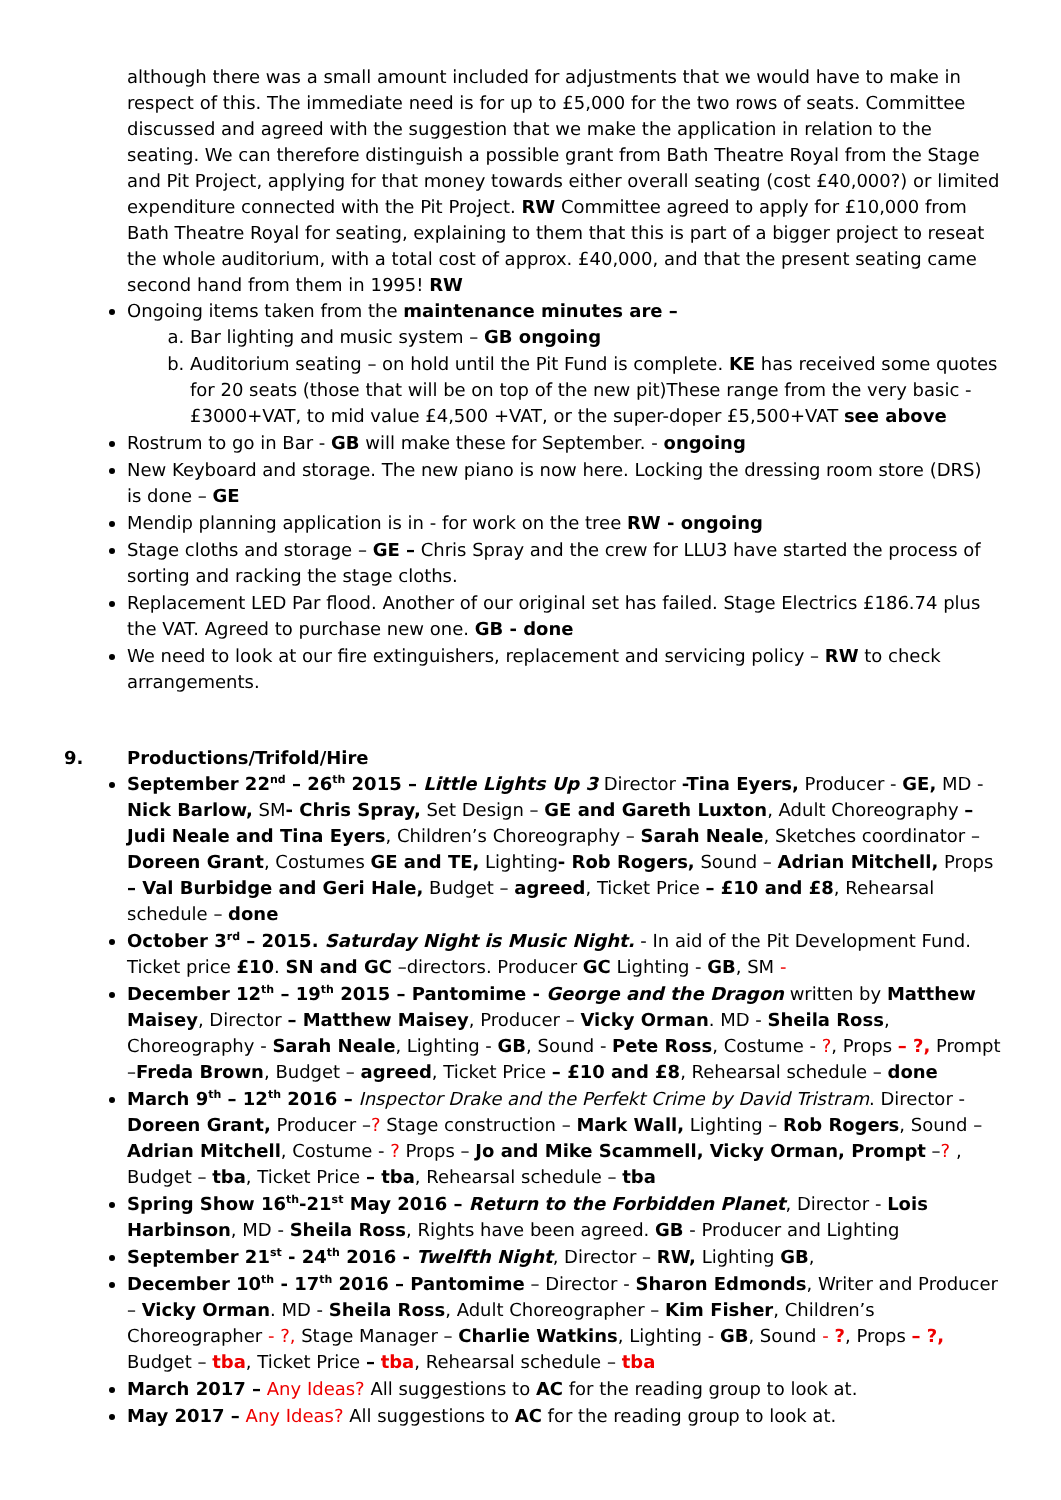although there was a small amount included for adjustments that we would have to make in respect of this. The immediate need is for up to £5,000 for the two rows of seats. Committee discussed and agreed with the suggestion that we make the application in relation to the seating. We can therefore distinguish a possible grant from Bath Theatre Royal from the Stage and Pit Project, applying for that money towards either overall seating (cost £40,000?) or limited expenditure connected with the Pit Project. RW Committee agreed to apply for £10,000 from Bath Theatre Royal for seating, explaining to them that this is part of a bigger project to reseat the whole auditorium, with a total cost of approx. £40,000, and that the present seating came second hand from them in 1995! RW
Ongoing items taken from the maintenance minutes are –
a. Bar lighting and music system – GB ongoing
b. Auditorium seating – on hold until the Pit Fund is complete. KE has received some quotes for 20 seats (those that will be on top of the new pit)These range from the very basic - £3000+VAT, to mid value £4,500 +VAT, or the super-doper £5,500+VAT see above
Rostrum to go in Bar - GB will make these for September. - ongoing
New Keyboard and storage. The new piano is now here. Locking the dressing room store (DRS) is done – GE
Mendip planning application is in - for work on the tree RW - ongoing
Stage cloths and storage – GE – Chris Spray and the crew for LLU3 have started the process of sorting and racking the stage cloths.
Replacement LED Par flood. Another of our original set has failed. Stage Electrics £186.74 plus the VAT. Agreed to purchase new one. GB - done
We need to look at our fire extinguishers, replacement and servicing policy – RW to check arrangements.
9. Productions/Trifold/Hire
September 22<sup>nd</sup> – 26<sup>th</sup> 2015 – Little Lights Up 3 Director -Tina Eyers, Producer - GE, MD - Nick Barlow, SM- Chris Spray, Set Design – GE and Gareth Luxton, Adult Choreography – Judi Neale and Tina Eyers, Children’s Choreography – Sarah Neale, Sketches coordinator – Doreen Grant, Costumes GE and TE, Lighting- Rob Rogers, Sound – Adrian Mitchell, Props – Val Burbidge and Geri Hale, Budget – agreed, Ticket Price – £10 and £8, Rehearsal schedule – done
October 3<sup>rd</sup> – 2015. Saturday Night is Music Night. - In aid of the Pit Development Fund. Ticket price £10. SN and GC –directors. Producer GC Lighting - GB, SM -
December 12<sup>th</sup> – 19<sup>th</sup> 2015 – Pantomime - George and the Dragon written by Matthew Maisey, Director – Matthew Maisey, Producer – Vicky Orman. MD - Sheila Ross, Choreography - Sarah Neale, Lighting - GB, Sound - Pete Ross, Costume - ?, Props – ?, Prompt –Freda Brown, Budget – agreed, Ticket Price – £10 and £8, Rehearsal schedule – done
March 9<sup>th</sup> – 12<sup>th</sup> 2016 – Inspector Drake and the Perfekt Crime by David Tristram. Director - Doreen Grant, Producer –? Stage construction – Mark Wall, Lighting – Rob Rogers, Sound – Adrian Mitchell, Costume - ? Props – Jo and Mike Scammell, Vicky Orman, Prompt –? , Budget – tba, Ticket Price – tba, Rehearsal schedule – tba
Spring Show 16<sup>th</sup>-21<sup>st</sup> May 2016 – Return to the Forbidden Planet, Director - Lois Harbinson, MD - Sheila Ross, Rights have been agreed. GB - Producer and Lighting
September 21<sup>st</sup> - 24<sup>th</sup> 2016 - Twelfth Night, Director – RW, Lighting GB,
December 10<sup>th</sup> - 17<sup>th</sup> 2016 – Pantomime – Director - Sharon Edmonds, Writer and Producer – Vicky Orman. MD - Sheila Ross, Adult Choreographer – Kim Fisher, Children’s Choreographer - ?, Stage Manager – Charlie Watkins, Lighting - GB, Sound - ?, Props – ?, Budget – tba, Ticket Price – tba, Rehearsal schedule – tba
March 2017 – Any Ideas? All suggestions to AC for the reading group to look at.
May 2017 – Any Ideas? All suggestions to AC for the reading group to look at.